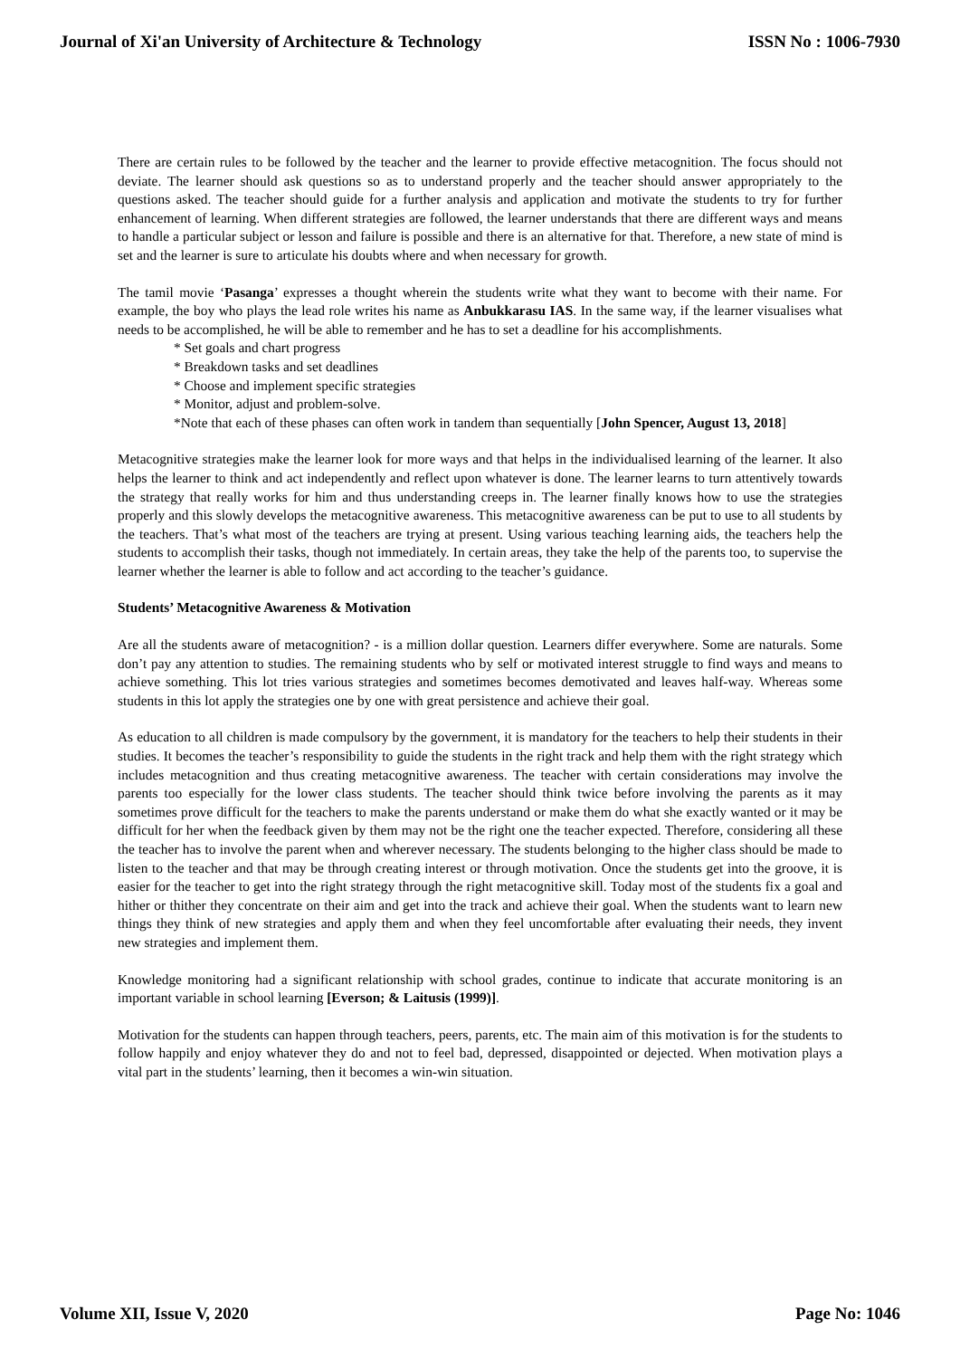Journal of Xi'an University of Architecture & Technology ISSN No : 1006-7930
There are certain rules to be followed by the teacher and the learner to provide effective metacognition. The focus should not deviate. The learner should ask questions so as to understand properly and the teacher should answer appropriately to the questions asked. The teacher should guide for a further analysis and application and motivate the students to try for further enhancement of learning. When different strategies are followed, the learner understands that there are different ways and means to handle a particular subject or lesson and failure is possible and there is an alternative for that. Therefore, a new state of mind is set and the learner is sure to articulate his doubts where and when necessary for growth.
The tamil movie ‘Pasanga’ expresses a thought wherein the students write what they want to become with their name. For example, the boy who plays the lead role writes his name as Anbukkarasu IAS. In the same way, if the learner visualises what needs to be accomplished, he will be able to remember and he has to set a deadline for his accomplishments.
* Set goals and chart progress
* Breakdown tasks and set deadlines
* Choose and implement specific strategies
* Monitor, adjust and problem-solve.
*Note that each of these phases can often work in tandem than sequentially [John Spencer, August 13, 2018]
Metacognitive strategies make the learner look for more ways and that helps in the individualised learning of the learner. It also helps the learner to think and act independently and reflect upon whatever is done. The learner learns to turn attentively towards the strategy that really works for him and thus understanding creeps in. The learner finally knows how to use the strategies properly and this slowly develops the metacognitive awareness. This metacognitive awareness can be put to use to all students by the teachers. That’s what most of the teachers are trying at present. Using various teaching learning aids, the teachers help the students to accomplish their tasks, though not immediately. In certain areas, they take the help of the parents too, to supervise the learner whether the learner is able to follow and act according to the teacher’s guidance.
Students’ Metacognitive Awareness & Motivation
Are all the students aware of metacognition? - is a million dollar question. Learners differ everywhere. Some are naturals. Some don’t pay any attention to studies. The remaining students who by self or motivated interest struggle to find ways and means to achieve something. This lot tries various strategies and sometimes becomes demotivated and leaves half-way. Whereas some students in this lot apply the strategies one by one with great persistence and achieve their goal.
As education to all children is made compulsory by the government, it is mandatory for the teachers to help their students in their studies. It becomes the teacher’s responsibility to guide the students in the right track and help them with the right strategy which includes metacognition and thus creating metacognitive awareness. The teacher with certain considerations may involve the parents too especially for the lower class students. The teacher should think twice before involving the parents as it may sometimes prove difficult for the teachers to make the parents understand or make them do what she exactly wanted or it may be difficult for her when the feedback given by them may not be the right one the teacher expected. Therefore, considering all these the teacher has to involve the parent when and wherever necessary. The students belonging to the higher class should be made to listen to the teacher and that may be through creating interest or through motivation. Once the students get into the groove, it is easier for the teacher to get into the right strategy through the right metacognitive skill. Today most of the students fix a goal and hither or thither they concentrate on their aim and get into the track and achieve their goal. When the students want to learn new things they think of new strategies and apply them and when they feel uncomfortable after evaluating their needs, they invent new strategies and implement them.
Knowledge monitoring had a significant relationship with school grades, continue to indicate that accurate monitoring is an important variable in school learning [Everson; & Laitusis (1999)].
Motivation for the students can happen through teachers, peers, parents, etc. The main aim of this motivation is for the students to follow happily and enjoy whatever they do and not to feel bad, depressed, disappointed or dejected. When motivation plays a vital part in the students’ learning, then it becomes a win-win situation.
Volume XII, Issue V, 2020 Page No: 1046